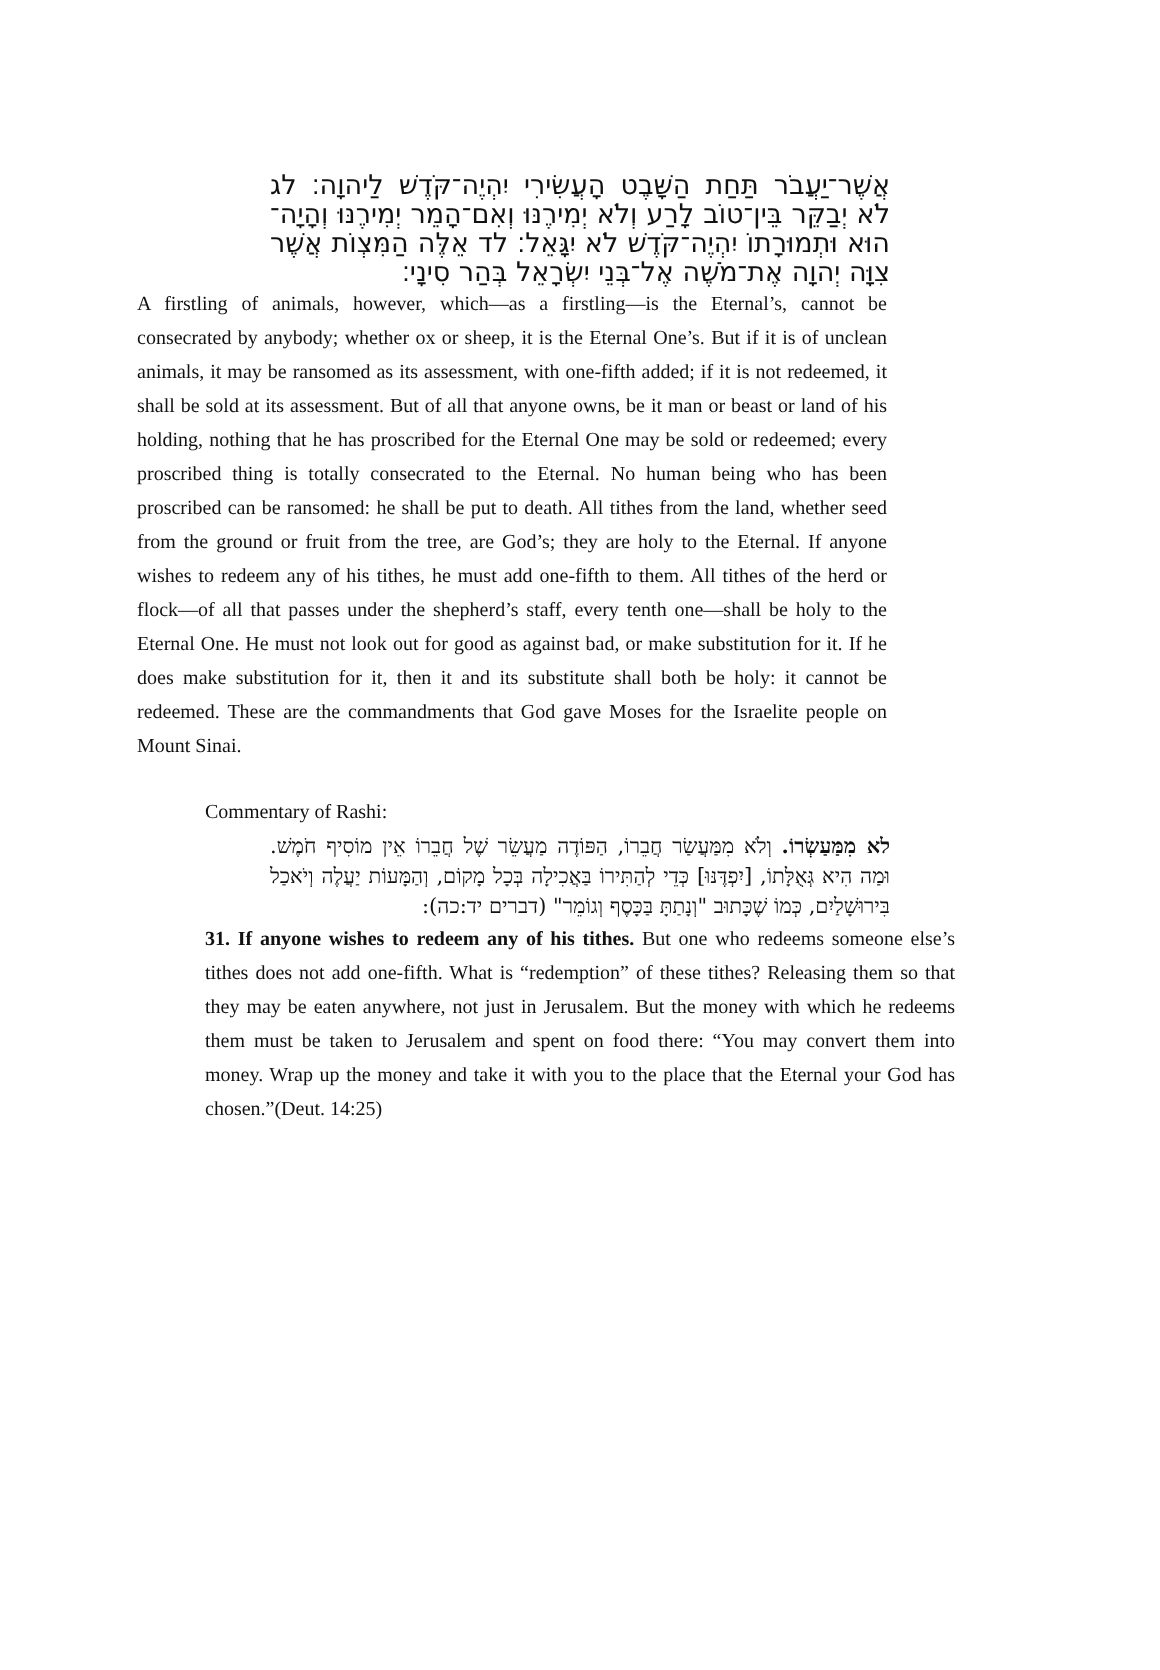אֲשֶׁר־יַעֲבֹר תַּחַת הַשָּׁבֶט הָעֲשִׂירִי יִהְיֶה־קֹּדֶשׁ לַיהוָה׃ לג לֹא יְבַקֵּר בֵּין־טוֹב לָרַע וְלֹא יְמִירֶנּוּ וְאִם־הָמֵר יְמִירֶנּוּ וְהָיָה־הוּא וּתְמוּרָתוֹ יִהְיֶה־קֹּדֶשׁ לֹא יִגָּאֵל׃ לד אֵלֶּה הַמִּצְוֹת אֲשֶׁר צִוָּה יְהוָה אֶת־מֹשֶׁה אֶל־בְּנֵי יִשְׂרָאֵל בְּהַר סִינָי׃
A firstling of animals, however, which—as a firstling—is the Eternal’s, cannot be consecrated by anybody; whether ox or sheep, it is the Eternal One’s. But if it is of unclean animals, it may be ransomed as its assessment, with one-fifth added; if it is not redeemed, it shall be sold at its assessment. But of all that anyone owns, be it man or beast or land of his holding, nothing that he has proscribed for the Eternal One may be sold or redeemed; every proscribed thing is totally consecrated to the Eternal. No human being who has been proscribed can be ransomed: he shall be put to death. All tithes from the land, whether seed from the ground or fruit from the tree, are God’s; they are holy to the Eternal. If anyone wishes to redeem any of his tithes, he must add one-fifth to them. All tithes of the herd or flock—of all that passes under the shepherd’s staff, every tenth one—shall be holy to the Eternal One. He must not look out for good as against bad, or make substitution for it. If he does make substitution for it, then it and its substitute shall both be holy: it cannot be redeemed. These are the commandments that God gave Moses for the Israelite people on Mount Sinai.
Commentary of Rashi:
לא מִמַּעַשְׂרוֹ. וְלֹא מִמַּעֲשַׂר חֲבֵרוֹ, הַפּוֹדֶה מַעֲשֵׂר שֶׁל חֲבֵרוֹ אֵין מוֹסִיף חֹמֶשׁ. וּמַה הִיא גְּאֻלָּתוֹ, [יִפְדֶּנּוּ] כְּדֵי לְהַתִּירוֹ בַּאֲכִילָה בְּכָל מָקוֹם, וְהַמָּעוֹת יַעֲלֶה וְיֹאכַל בִּירוּשָׁלַיִם, כְּמוֹ שֶׁכָּתוּב "וְנָתַתָּ בַּכָּסֶף וְגוֹמֵר" (דברים יד:כה):
31. If anyone wishes to redeem any of his tithes. But one who redeems someone else’s tithes does not add one-fifth. What is “redemption” of these tithes? Releasing them so that they may be eaten anywhere, not just in Jerusalem. But the money with which he redeems them must be taken to Jerusalem and spent on food there: “You may convert them into money. Wrap up the money and take it with you to the place that the Eternal your God has chosen.”(Deut. 14:25)